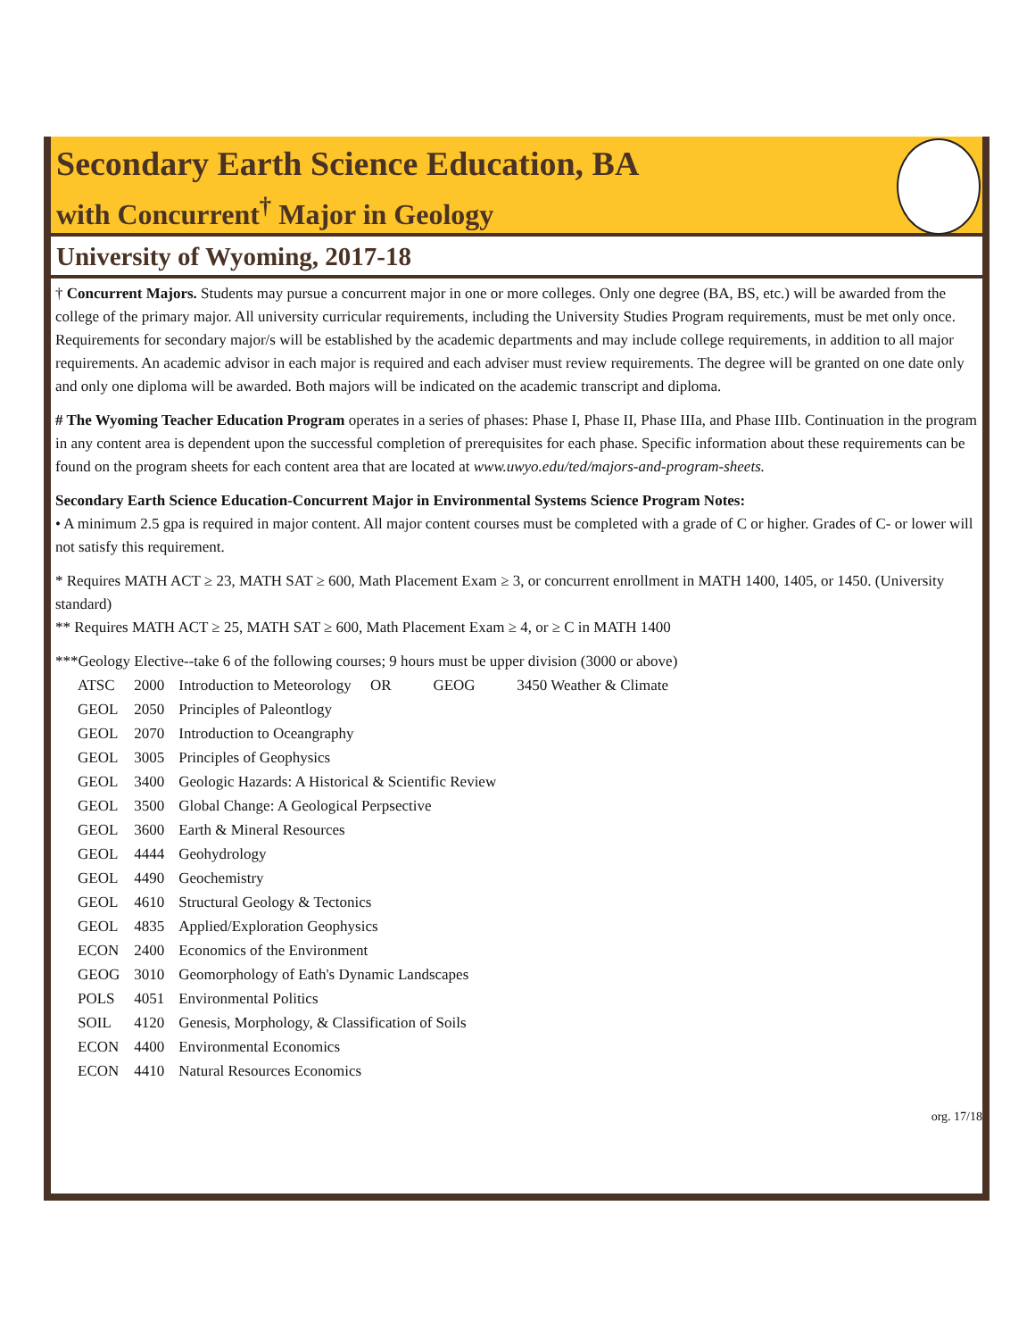Secondary Earth Science Education, BA
with Concurrent<sup>†</sup> Major in Geology
University of Wyoming, 2017-18
† Concurrent Majors. Students may pursue a concurrent major in one or more colleges. Only one degree (BA, BS, etc.) will be awarded from the college of the primary major. All university curricular requirements, including the University Studies Program requirements, must be met only once. Requirements for secondary major/s will be established by the academic departments and may include college requirements, in addition to all major requirements. An academic advisor in each major is required and each adviser must review requirements. The degree will be granted on one date only and only one diploma will be awarded. Both majors will be indicated on the academic transcript and diploma.
# The Wyoming Teacher Education Program operates in a series of phases: Phase I, Phase II, Phase IIIa, and Phase IIIb. Continuation in the program in any content area is dependent upon the successful completion of prerequisites for each phase. Specific information about these requirements can be found on the program sheets for each content area that are located at www.uwyo.edu/ted/majors-and-program-sheets.
Secondary Earth Science Education-Concurrent Major in Environmental Systems Science Program Notes:
• A minimum 2.5 gpa is required in major content. All major content courses must be completed with a grade of C or higher. Grades of C- or lower will not satisfy this requirement.
* Requires MATH ACT ≥ 23, MATH SAT ≥ 600, Math Placement Exam ≥ 3, or concurrent enrollment in MATH 1400, 1405, or 1450. (University standard)
** Requires MATH ACT ≥ 25, MATH SAT ≥ 600, Math Placement Exam ≥ 4, or ≥ C in MATH 1400
***Geology Elective--take 6 of the following courses; 9 hours must be upper division (3000 or above)
| ATSC | 2000 | Introduction to Meteorology OR GEOG 3450 Weather & Climate |
| GEOL | 2050 | Principles of Paleontlogy |
| GEOL | 2070 | Introduction to Oceangraphy |
| GEOL | 3005 | Principles of Geophysics |
| GEOL | 3400 | Geologic Hazards: A Historical & Scientific Review |
| GEOL | 3500 | Global Change: A Geological Perpsective |
| GEOL | 3600 | Earth & Mineral Resources |
| GEOL | 4444 | Geohydrology |
| GEOL | 4490 | Geochemistry |
| GEOL | 4610 | Structural Geology & Tectonics |
| GEOL | 4835 | Applied/Exploration Geophysics |
| ECON | 2400 | Economics of the Environment |
| GEOG | 3010 | Geomorphology of Eath's Dynamic Landscapes |
| POLS | 4051 | Environmental Politics |
| SOIL | 4120 | Genesis, Morphology, & Classification of Soils |
| ECON | 4400 | Environmental Economics |
| ECON | 4410 | Natural Resources Economics |
org. 17/18